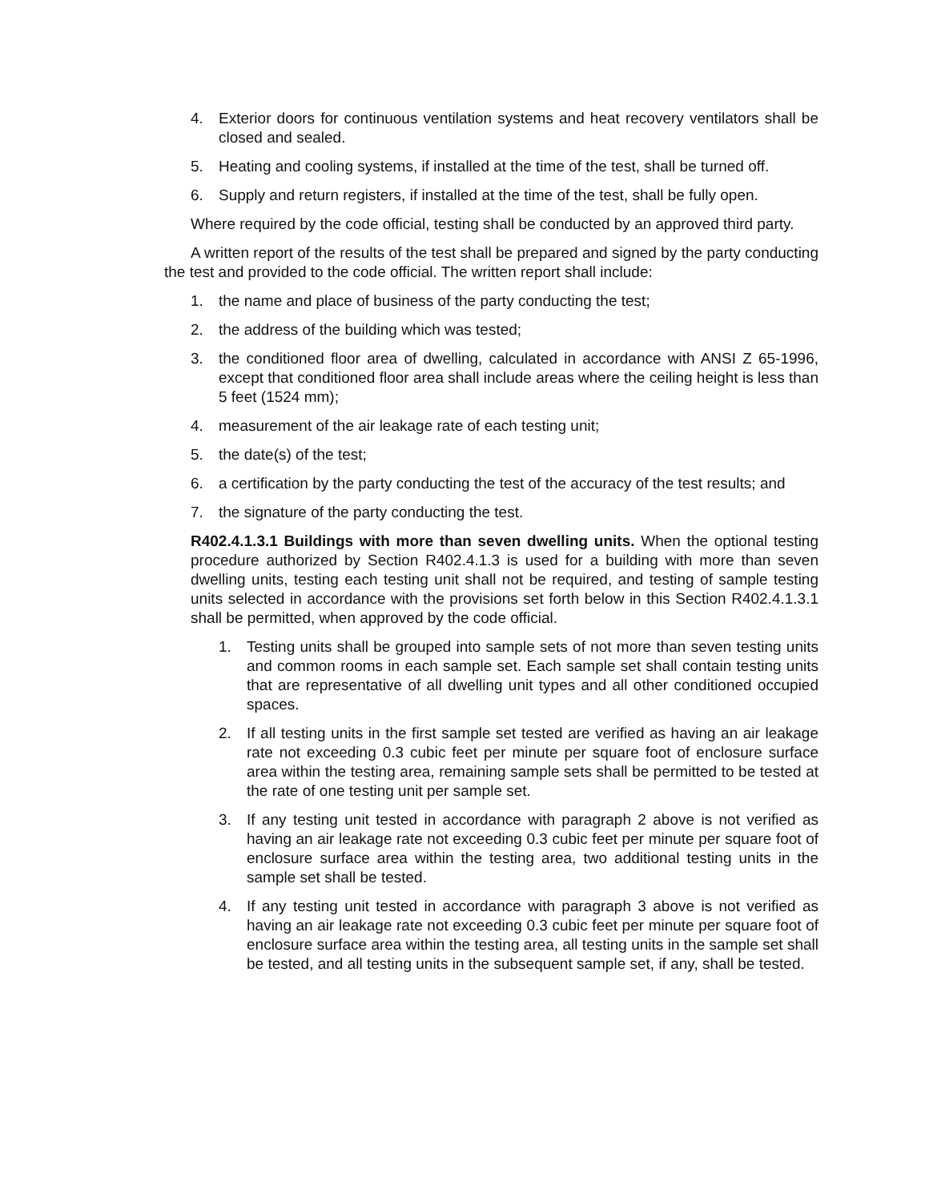4. Exterior doors for continuous ventilation systems and heat recovery ventilators shall be closed and sealed.
5. Heating and cooling systems, if installed at the time of the test, shall be turned off.
6. Supply and return registers, if installed at the time of the test, shall be fully open.
Where required by the code official, testing shall be conducted by an approved third party.
A written report of the results of the test shall be prepared and signed by the party conducting the test and provided to the code official. The written report shall include:
1. the name and place of business of the party conducting the test;
2. the address of the building which was tested;
3. the conditioned floor area of dwelling, calculated in accordance with ANSI Z 65-1996, except that conditioned floor area shall include areas where the ceiling height is less than 5 feet (1524 mm);
4. measurement of the air leakage rate of each testing unit;
5. the date(s) of the test;
6. a certification by the party conducting the test of the accuracy of the test results; and
7. the signature of the party conducting the test.
R402.4.1.3.1 Buildings with more than seven dwelling units. When the optional testing procedure authorized by Section R402.4.1.3 is used for a building with more than seven dwelling units, testing each testing unit shall not be required, and testing of sample testing units selected in accordance with the provisions set forth below in this Section R402.4.1.3.1 shall be permitted, when approved by the code official.
1. Testing units shall be grouped into sample sets of not more than seven testing units and common rooms in each sample set. Each sample set shall contain testing units that are representative of all dwelling unit types and all other conditioned occupied spaces.
2. If all testing units in the first sample set tested are verified as having an air leakage rate not exceeding 0.3 cubic feet per minute per square foot of enclosure surface area within the testing area, remaining sample sets shall be permitted to be tested at the rate of one testing unit per sample set.
3. If any testing unit tested in accordance with paragraph 2 above is not verified as having an air leakage rate not exceeding 0.3 cubic feet per minute per square foot of enclosure surface area within the testing area, two additional testing units in the sample set shall be tested.
4. If any testing unit tested in accordance with paragraph 3 above is not verified as having an air leakage rate not exceeding 0.3 cubic feet per minute per square foot of enclosure surface area within the testing area, all testing units in the sample set shall be tested, and all testing units in the subsequent sample set, if any, shall be tested.